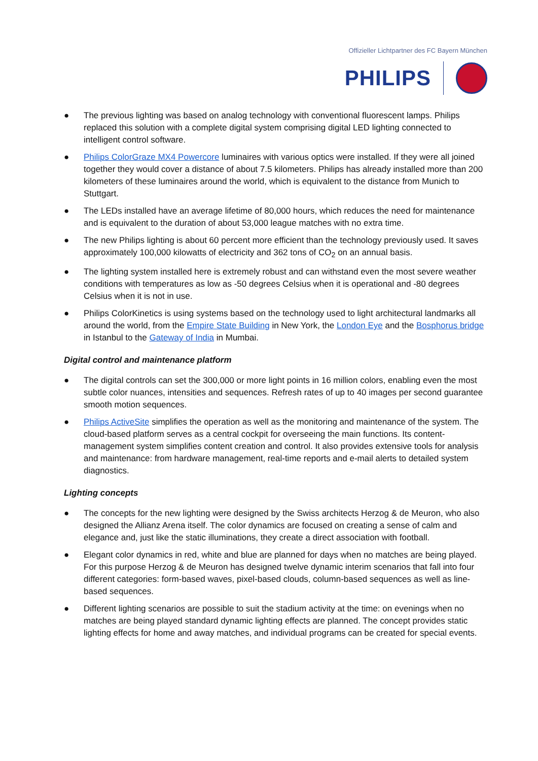Offizieller Lichtpartner des FC Bayern München
PHILIPS
● The previous lighting was based on analog technology with conventional fluorescent lamps. Philips replaced this solution with a complete digital system comprising digital LED lighting connected to intelligent control software.
● Philips ColorGraze MX4 Powercore luminaires with various optics were installed. If they were all joined together they would cover a distance of about 7.5 kilometers. Philips has already installed more than 200 kilometers of these luminaires around the world, which is equivalent to the distance from Munich to Stuttgart.
● The LEDs installed have an average lifetime of 80,000 hours, which reduces the need for maintenance and is equivalent to the duration of about 53,000 league matches with no extra time.
● The new Philips lighting is about 60 percent more efficient than the technology previously used. It saves approximately 100,000 kilowatts of electricity and 362 tons of CO<sub>2</sub> on an annual basis.
● The lighting system installed here is extremely robust and can withstand even the most severe weather conditions with temperatures as low as -50 degrees Celsius when it is operational and -80 degrees Celsius when it is not in use.
● Philips ColorKinetics is using systems based on the technology used to light architectural landmarks all around the world, from the Empire State Building in New York, the London Eye and the Bosphorus bridge in Istanbul to the Gateway of India in Mumbai.
Digital control and maintenance platform
● The digital controls can set the 300,000 or more light points in 16 million colors, enabling even the most subtle color nuances, intensities and sequences. Refresh rates of up to 40 images per second guarantee smooth motion sequences.
● Philips ActiveSite simplifies the operation as well as the monitoring and maintenance of the system. The cloud-based platform serves as a central cockpit for overseeing the main functions. Its content-management system simplifies content creation and control. It also provides extensive tools for analysis and maintenance: from hardware management, real-time reports and e-mail alerts to detailed system diagnostics.
Lighting concepts
● The concepts for the new lighting were designed by the Swiss architects Herzog & de Meuron, who also designed the Allianz Arena itself. The color dynamics are focused on creating a sense of calm and elegance and, just like the static illuminations, they create a direct association with football.
● Elegant color dynamics in red, white and blue are planned for days when no matches are being played. For this purpose Herzog & de Meuron has designed twelve dynamic interim scenarios that fall into four different categories: form-based waves, pixel-based clouds, column-based sequences as well as line-based sequences.
● Different lighting scenarios are possible to suit the stadium activity at the time: on evenings when no matches are being played standard dynamic lighting effects are planned. The concept provides static lighting effects for home and away matches, and individual programs can be created for special events.